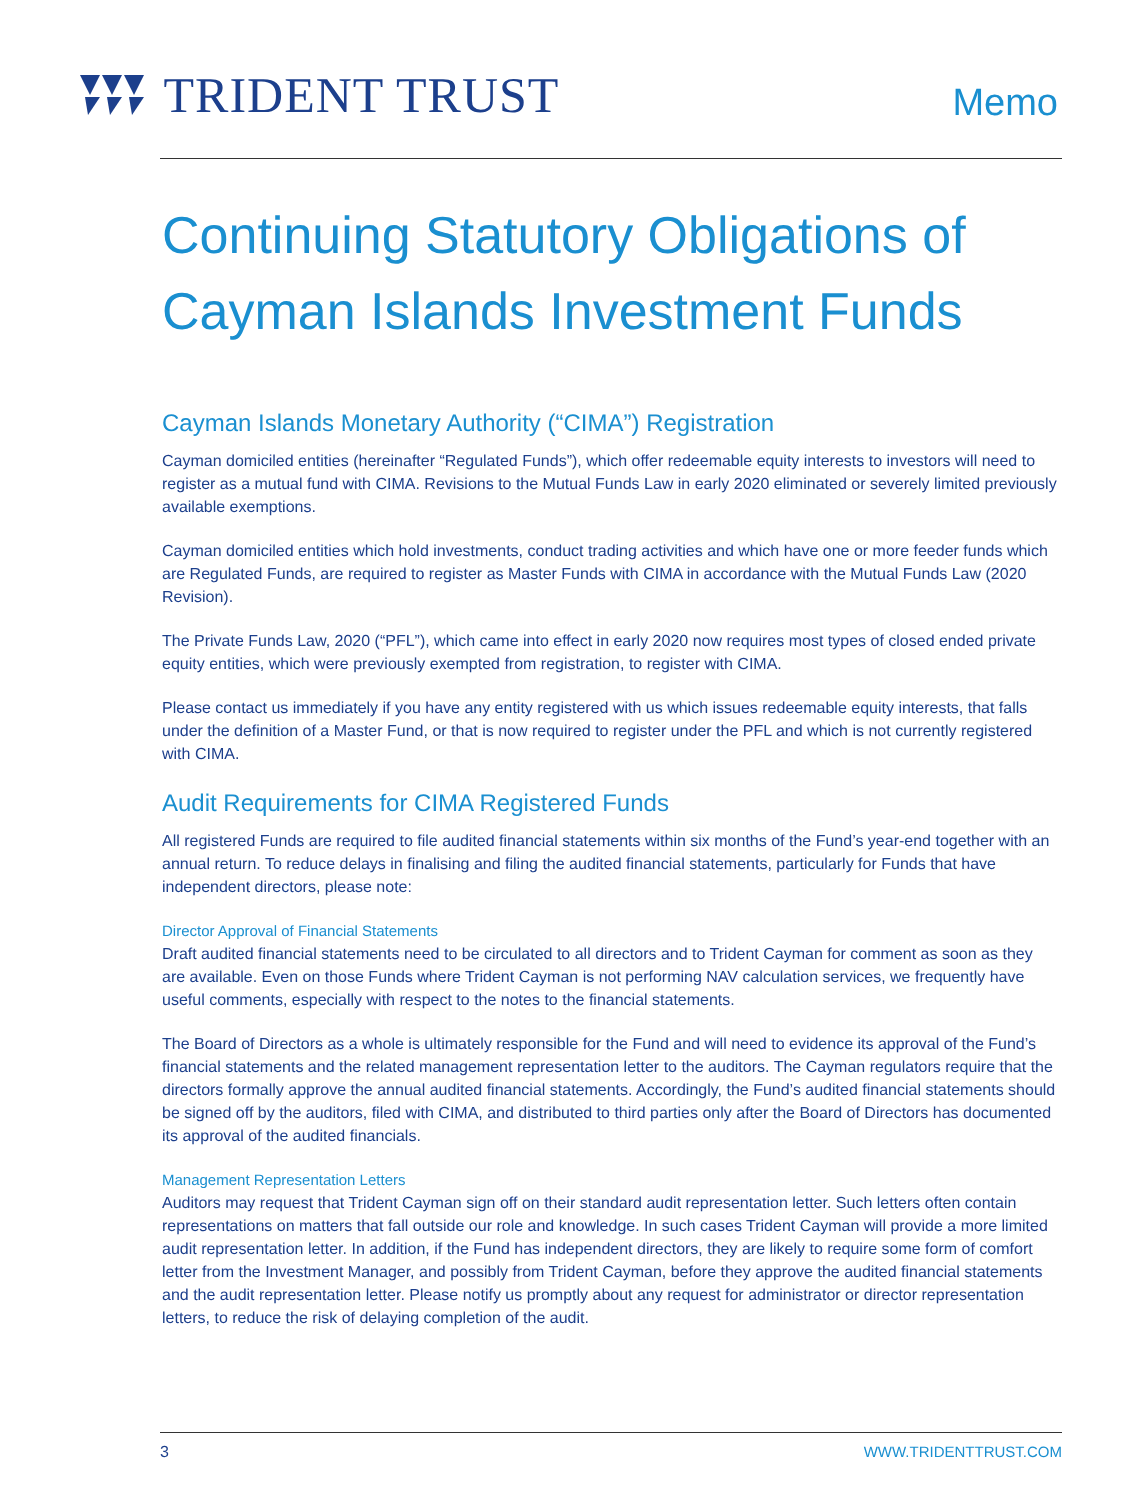TRIDENT TRUST
Memo
Continuing Statutory Obligations of Cayman Islands Investment Funds
Cayman Islands Monetary Authority (“CIMA”) Registration
Cayman domiciled entities (hereinafter “Regulated Funds”), which offer redeemable equity interests to investors will need to register as a mutual fund with CIMA. Revisions to the Mutual Funds Law in early 2020 eliminated or severely limited previously available exemptions.
Cayman domiciled entities which hold investments, conduct trading activities and which have one or more feeder funds which are Regulated Funds, are required to register as Master Funds with CIMA in accordance with the Mutual Funds Law (2020 Revision).
The Private Funds Law, 2020 (“PFL”), which came into effect in early 2020 now requires most types of closed ended private equity entities, which were previously exempted from registration, to register with CIMA.
Please contact us immediately if you have any entity registered with us which issues redeemable equity interests, that falls under the definition of a Master Fund, or that is now required to register under the PFL and which is not currently registered with CIMA.
Audit Requirements for CIMA Registered Funds
All registered Funds are required to file audited financial statements within six months of the Fund’s year-end together with an annual return. To reduce delays in finalising and filing the audited financial statements, particularly for Funds that have independent directors, please note:
Director Approval of Financial Statements
Draft audited financial statements need to be circulated to all directors and to Trident Cayman for comment as soon as they are available. Even on those Funds where Trident Cayman is not performing NAV calculation services, we frequently have useful comments, especially with respect to the notes to the financial statements.
The Board of Directors as a whole is ultimately responsible for the Fund and will need to evidence its approval of the Fund’s financial statements and the related management representation letter to the auditors. The Cayman regulators require that the directors formally approve the annual audited financial statements. Accordingly, the Fund’s audited financial statements should be signed off by the auditors, filed with CIMA, and distributed to third parties only after the Board of Directors has documented its approval of the audited financials.
Management Representation Letters
Auditors may request that Trident Cayman sign off on their standard audit representation letter. Such letters often contain representations on matters that fall outside our role and knowledge. In such cases Trident Cayman will provide a more limited audit representation letter. In addition, if the Fund has independent directors, they are likely to require some form of comfort letter from the Investment Manager, and possibly from Trident Cayman, before they approve the audited financial statements and the audit representation letter. Please notify us promptly about any request for administrator or director representation letters, to reduce the risk of delaying completion of the audit.
3 WWW.TRIDENTTRUST.COM